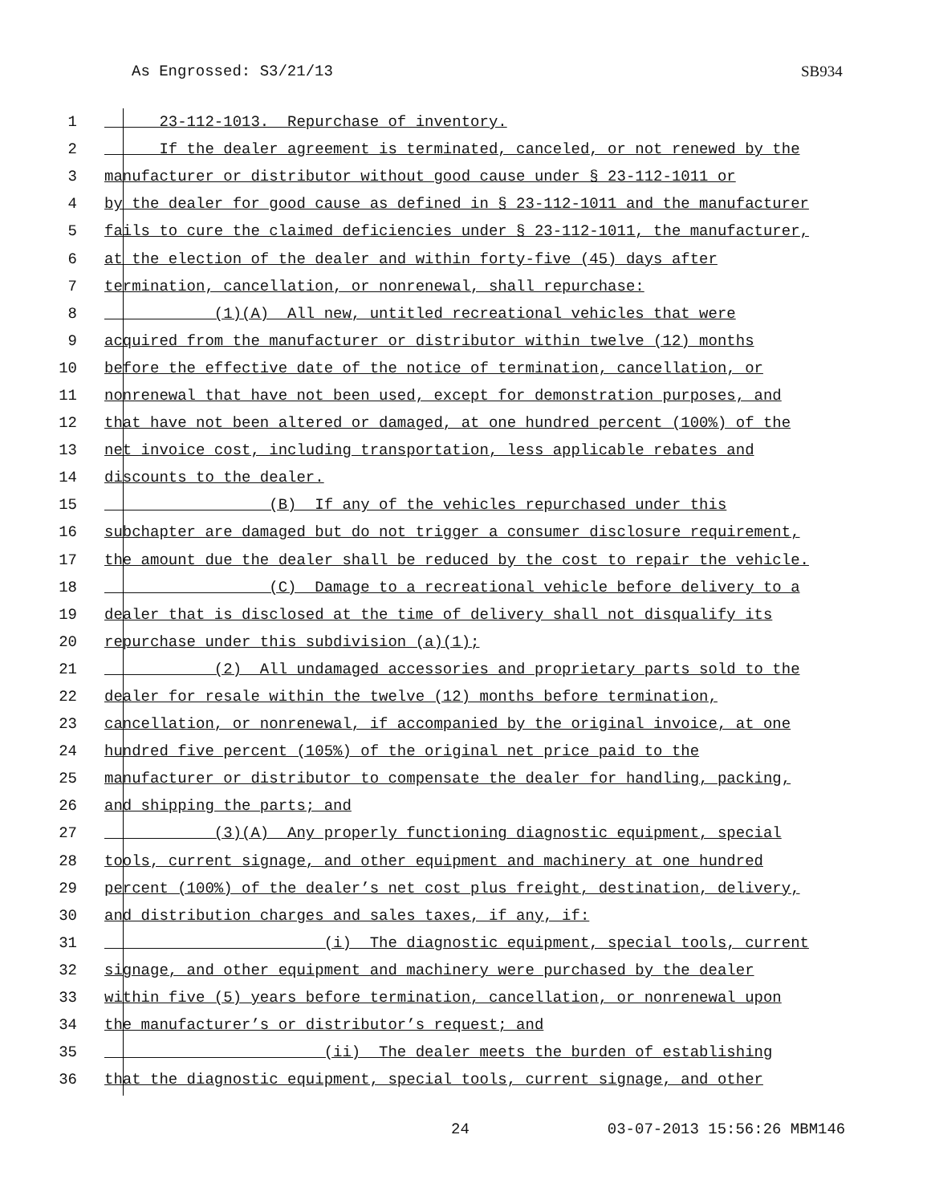As Engrossed: S3/21/13 SB934
1 23-112-1013. Repurchase of inventory.
2 If the dealer agreement is terminated, canceled, or not renewed by the
3 manufacturer or distributor without good cause under § 23-112-1011 or
4 by the dealer for good cause as defined in § 23-112-1011 and the manufacturer
5 fails to cure the claimed deficiencies under § 23-112-1011, the manufacturer,
6 at the election of the dealer and within forty-five (45) days after
7 termination, cancellation, or nonrenewal, shall repurchase:
8 (1)(A) All new, untitled recreational vehicles that were
9 acquired from the manufacturer or distributor within twelve (12) months
10 before the effective date of the notice of termination, cancellation, or
11 nonrenewal that have not been used, except for demonstration purposes, and
12 that have not been altered or damaged, at one hundred percent (100%) of the
13 net invoice cost, including transportation, less applicable rebates and
14 discounts to the dealer.
15 (B) If any of the vehicles repurchased under this
16 subchapter are damaged but do not trigger a consumer disclosure requirement,
17 the amount due the dealer shall be reduced by the cost to repair the vehicle.
18 (C) Damage to a recreational vehicle before delivery to a
19 dealer that is disclosed at the time of delivery shall not disqualify its
20 repurchase under this subdivision (a)(1);
21 (2) All undamaged accessories and proprietary parts sold to the
22 dealer for resale within the twelve (12) months before termination,
23 cancellation, or nonrenewal, if accompanied by the original invoice, at one
24 hundred five percent (105%) of the original net price paid to the
25 manufacturer or distributor to compensate the dealer for handling, packing,
26 and shipping the parts; and
27 (3)(A) Any properly functioning diagnostic equipment, special
28 tools, current signage, and other equipment and machinery at one hundred
29 percent (100%) of the dealer’s net cost plus freight, destination, delivery,
30 and distribution charges and sales taxes, if any, if:
31 (i) The diagnostic equipment, special tools, current
32 signage, and other equipment and machinery were purchased by the dealer
33 within five (5) years before termination, cancellation, or nonrenewal upon
34 the manufacturer’s or distributor’s request; and
35 (ii) The dealer meets the burden of establishing
36 that the diagnostic equipment, special tools, current signage, and other
24 03-07-2013 15:56:26 MBM146